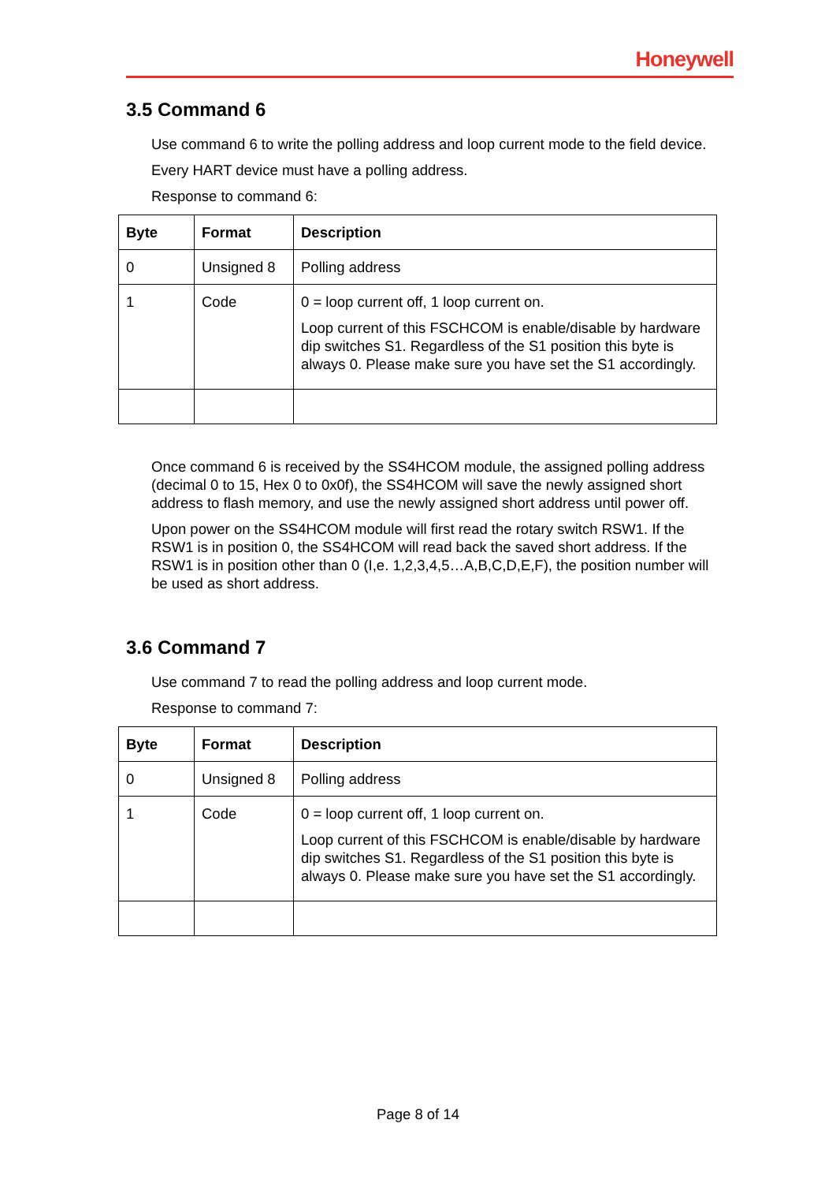Honeywell
3.5 Command 6
Use command 6 to write the polling address and loop current mode to the field device.
Every HART device must have a polling address.
Response to command 6:
| Byte | Format | Description |
| --- | --- | --- |
| 0 | Unsigned 8 | Polling address |
| 1 | Code | 0 = loop current off, 1 loop current on. Loop current of this FSCHCOM is enable/disable by hardware dip switches S1. Regardless of the S1 position this byte is always 0. Please make sure you have set the S1 accordingly. |
Once command 6 is received by the SS4HCOM module, the assigned polling address (decimal 0 to 15, Hex 0 to 0x0f), the SS4HCOM will save the newly assigned short address to flash memory, and use the newly assigned short address until power off.
Upon power on the SS4HCOM module will first read the rotary switch RSW1. If the RSW1 is in position 0, the SS4HCOM will read back the saved short address. If the RSW1 is in position other than 0 (I,e. 1,2,3,4,5…A,B,C,D,E,F), the position number will be used as short address.
3.6 Command 7
Use command 7 to read the polling address and loop current mode.
Response to command 7:
| Byte | Format | Description |
| --- | --- | --- |
| 0 | Unsigned 8 | Polling address |
| 1 | Code | 0 = loop current off, 1 loop current on. Loop current of this FSCHCOM is enable/disable by hardware dip switches S1. Regardless of the S1 position this byte is always 0. Please make sure you have set the S1 accordingly. |
Page 8 of 14